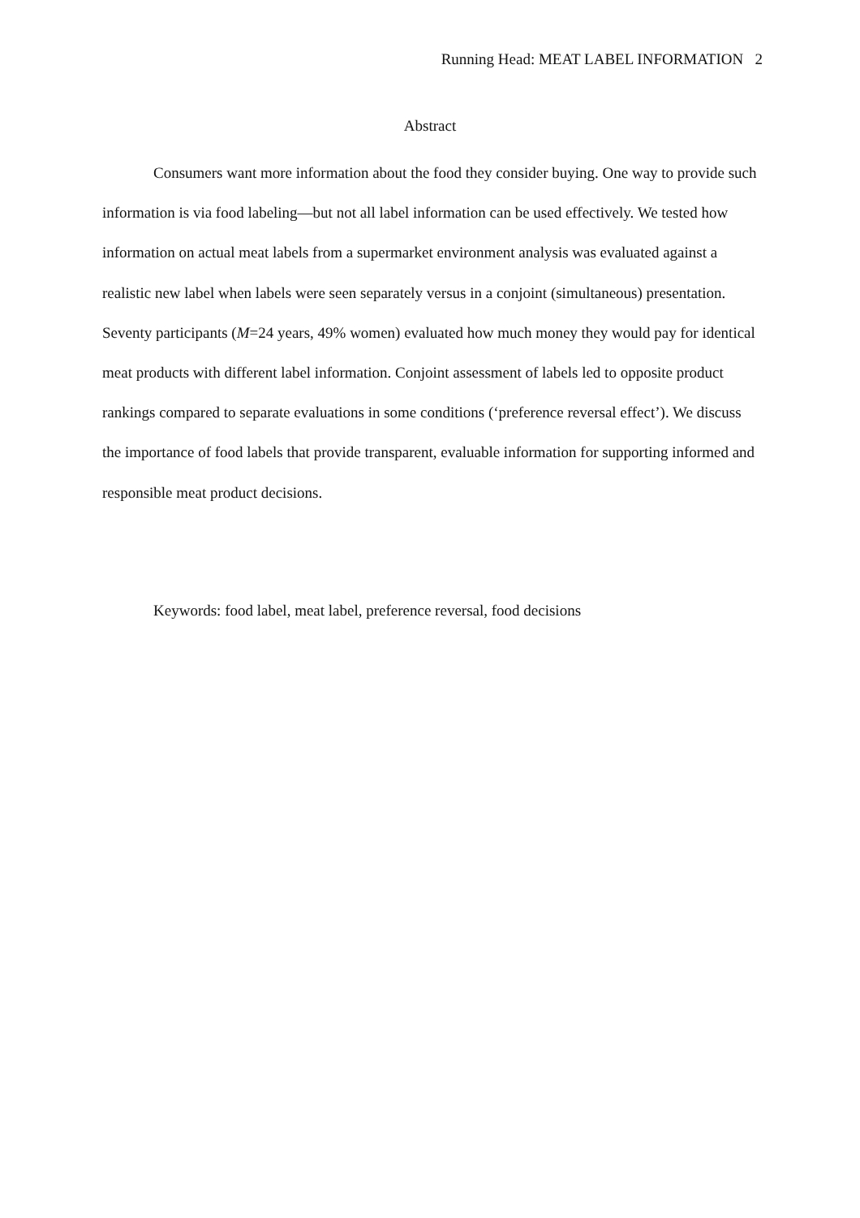Running Head: MEAT LABEL INFORMATION 2
Abstract
Consumers want more information about the food they consider buying. One way to provide such information is via food labeling—but not all label information can be used effectively. We tested how information on actual meat labels from a supermarket environment analysis was evaluated against a realistic new label when labels were seen separately versus in a conjoint (simultaneous) presentation. Seventy participants (M=24 years, 49% women) evaluated how much money they would pay for identical meat products with different label information. Conjoint assessment of labels led to opposite product rankings compared to separate evaluations in some conditions (‘preference reversal effect’). We discuss the importance of food labels that provide transparent, evaluable information for supporting informed and responsible meat product decisions.
Keywords: food label, meat label, preference reversal, food decisions